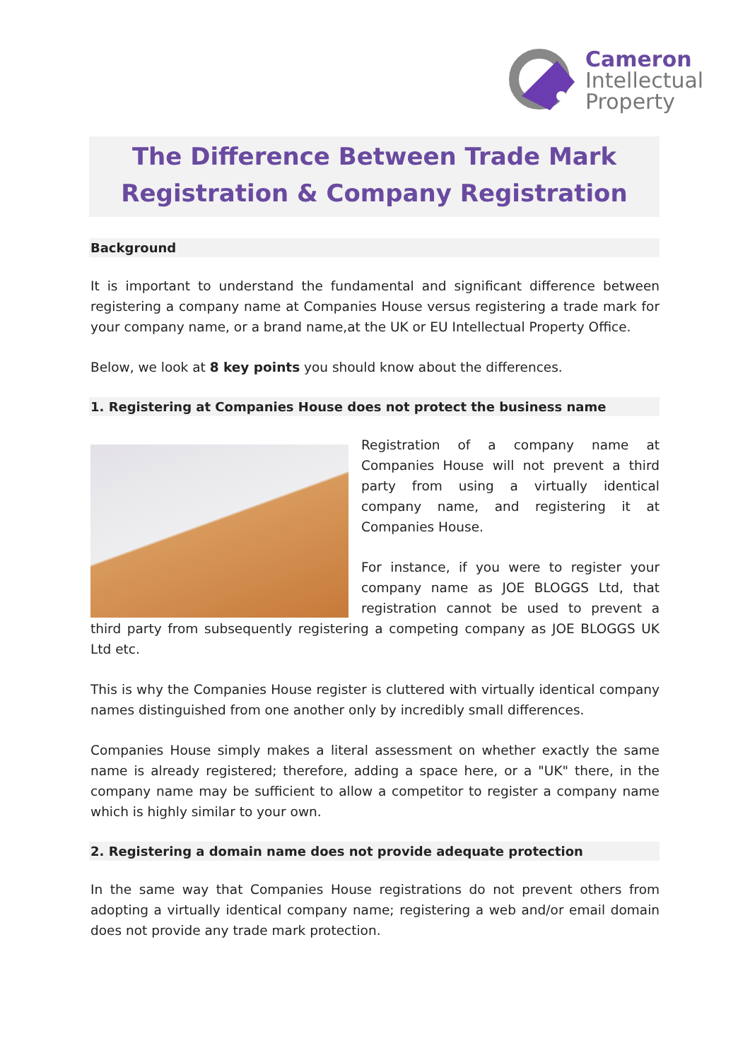Cameron
Intellectual
Property
The Difference Between Trade Mark
Registration & Company Registration
Background
It is important to understand the fundamental and significant difference between registering a company name at Companies House versus registering a trade mark for your company name, or a brand name,at the UK or EU Intellectual Property Office.
Below, we look at 8 key points you should know about the differences.
1. Registering at Companies House does not protect the business name
Registration of a company name at Companies House will not prevent a third party from using a virtually identical company name, and registering it at Companies House.
For instance, if you were to register your company name as JOE BLOGGS Ltd, that registration cannot be used to prevent a third party from subsequently registering a competing company as JOE BLOGGS UK Ltd etc.
This is why the Companies House register is cluttered with virtually identical company names distinguished from one another only by incredibly small differences.
Companies House simply makes a literal assessment on whether exactly the same name is already registered; therefore, adding a space here, or a "UK" there, in the company name may be sufficient to allow a competitor to register a company name which is highly similar to your own.
2. Registering a domain name does not provide adequate protection
In the same way that Companies House registrations do not prevent others from adopting a virtually identical company name; registering a web and/or email domain does not provide any trade mark protection.